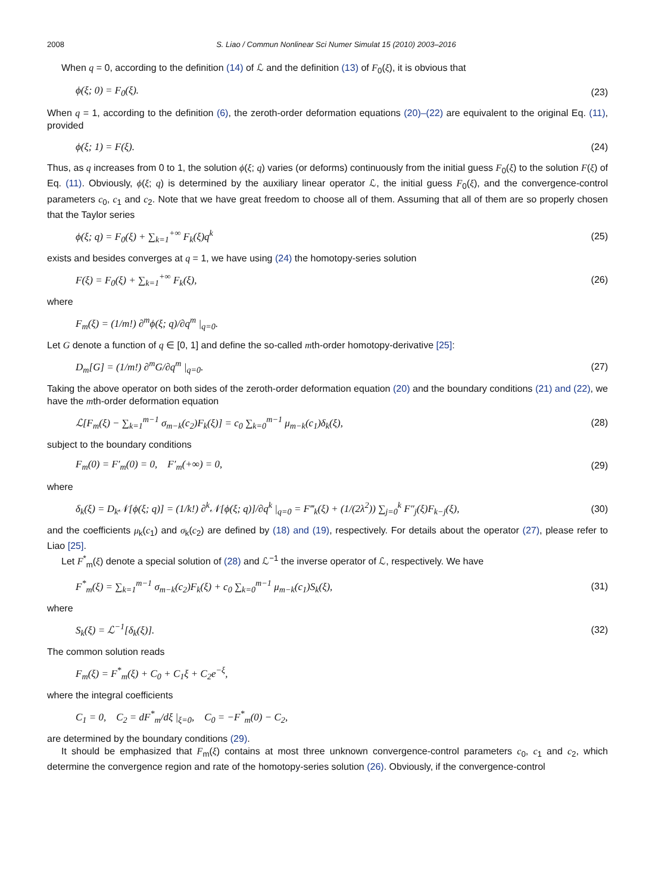2008 S. Liao / Commun Nonlinear Sci Numer Simulat 15 (2010) 2003–2016
When q = 0, according to the definition (14) of ℒ and the definition (13) of F<sub>0</sub>(ξ), it is obvious that
ϕ(ξ; 0) = F<sub>0</sub>(ξ). (23)
When q = 1, according to the definition (6), the zeroth-order deformation equations (20)–(22) are equivalent to the original Eq. (11), provided
ϕ(ξ; 1) = F(ξ). (24)
Thus, as q increases from 0 to 1, the solution ϕ(ξ; q) varies (or deforms) continuously from the initial guess F<sub>0</sub>(ξ) to the solution F(ξ) of Eq. (11). Obviously, ϕ(ξ; q) is determined by the auxiliary linear operator ℒ, the initial guess F<sub>0</sub>(ξ), and the convergence-control parameters c<sub>0</sub>, c<sub>1</sub> and c<sub>2</sub>. Note that we have great freedom to choose all of them. Assuming that all of them are so properly chosen that the Taylor series
ϕ(ξ; q) = F<sub>0</sub>(ξ) + ∑<sub>k=1</sub><sup>+∞</sup> F<sub>k</sub>(ξ)q<sup>k</sup> (25)
exists and besides converges at q = 1, we have using (24) the homotopy-series solution
F(ξ) = F<sub>0</sub>(ξ) + ∑<sub>k=1</sub><sup>+∞</sup> F<sub>k</sub>(ξ), (26)
where
F<sub>m</sub>(ξ) = (1/m!) ∂<sup>m</sup>ϕ(ξ; q)/∂q<sup>m</sup> |<sub>q=0</sub>.
Let G denote a function of q ∈ [0, 1] and define the so-called mth-order homotopy-derivative [25]:
D<sub>m</sub>[G] = (1/m!) ∂<sup>m</sup>G/∂q<sup>m</sup> |<sub>q=0</sub>. (27)
Taking the above operator on both sides of the zeroth-order deformation equation (20) and the boundary conditions (21) and (22), we have the mth-order deformation equation
ℒ[F<sub>m</sub>(ξ) − ∑<sub>k=1</sub><sup>m−1</sup> σ<sub>m−k</sub>(c<sub>2</sub>)F<sub>k</sub>(ξ)] = c<sub>0</sub> ∑<sub>k=0</sub><sup>m−1</sup> μ<sub>m−k</sub>(c<sub>1</sub>)δ<sub>k</sub>(ξ), (28)
subject to the boundary conditions
F<sub>m</sub>(0) = F′<sub>m</sub>(0) = 0, F′<sub>m</sub>(+∞) = 0, (29)
where
δ<sub>k</sub>(ξ) = D<sub>k</sub>𝒩[ϕ(ξ; q)] = (1/k!) ∂<sup>k</sup>𝒩[ϕ(ξ; q)]/∂q<sup>k</sup> |<sub>q=0</sub> = F‴<sub>k</sub>(ξ) + (1/(2λ<sup>2</sup>)) ∑<sub>j=0</sub><sup>k</sup> F″<sub>j</sub>(ξ)F<sub>k−j</sub>(ξ), (30)
and the coefficients μ<sub>k</sub>(c<sub>1</sub>) and σ<sub>k</sub>(c<sub>2</sub>) are defined by (18) and (19), respectively. For details about the operator (27), please refer to Liao [25].
Let F<sup>*</sup><sub>m</sub>(ξ) denote a special solution of (28) and ℒ<sup>−1</sup> the inverse operator of ℒ, respectively. We have
F<sup>*</sup><sub>m</sub>(ξ) = ∑<sub>k=1</sub><sup>m−1</sup> σ<sub>m−k</sub>(c<sub>2</sub>)F<sub>k</sub>(ξ) + c<sub>0</sub> ∑<sub>k=0</sub><sup>m−1</sup> μ<sub>m−k</sub>(c<sub>1</sub>)S<sub>k</sub>(ξ), (31)
where
S<sub>k</sub>(ξ) = ℒ<sup>−1</sup>[δ<sub>k</sub>(ξ)]. (32)
The common solution reads
F<sub>m</sub>(ξ) = F<sup>*</sup><sub>m</sub>(ξ) + C<sub>0</sub> + C<sub>1</sub>ξ + C<sub>2</sub>e<sup>−ξ</sup>,
where the integral coefficients
C<sub>1</sub> = 0, C<sub>2</sub> = dF<sup>*</sup><sub>m</sub>/dξ |<sub>ξ=0</sub>, C<sub>0</sub> = −F<sup>*</sup><sub>m</sub>(0) − C<sub>2</sub>,
are determined by the boundary conditions (29).
It should be emphasized that F<sub>m</sub>(ξ) contains at most three unknown convergence-control parameters c<sub>0</sub>, c<sub>1</sub> and c<sub>2</sub>, which determine the convergence region and rate of the homotopy-series solution (26). Obviously, if the convergence-control